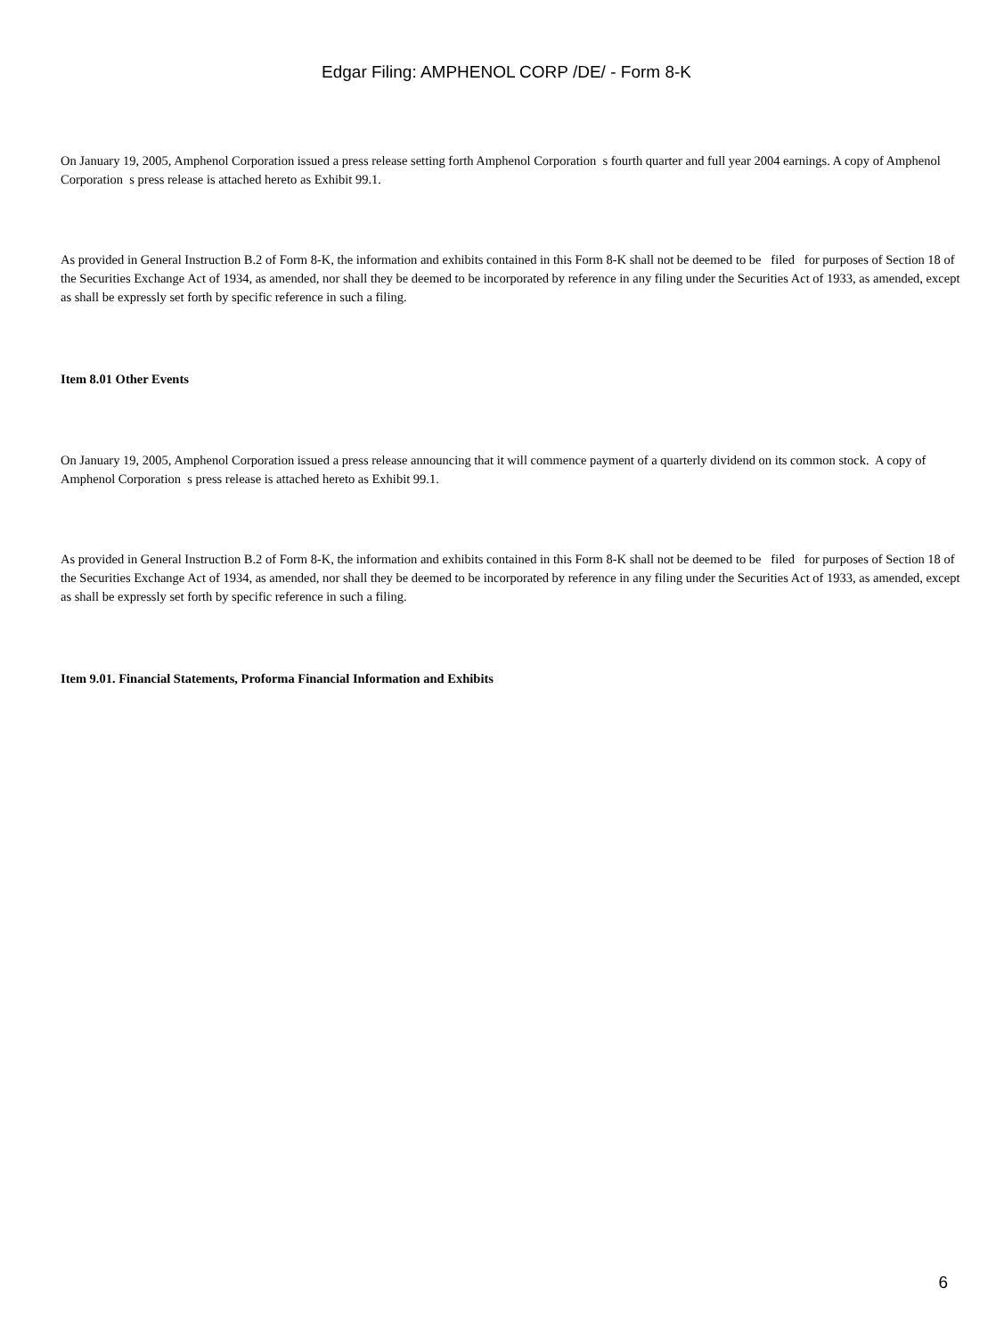Edgar Filing: AMPHENOL CORP /DE/ - Form 8-K
On January 19, 2005, Amphenol Corporation issued a press release setting forth Amphenol Corporation s fourth quarter and full year 2004 earnings. A copy of Amphenol Corporation s press release is attached hereto as Exhibit 99.1.
As provided in General Instruction B.2 of Form 8-K, the information and exhibits contained in this Form 8-K shall not be deemed to be filed for purposes of Section 18 of the Securities Exchange Act of 1934, as amended, nor shall they be deemed to be incorporated by reference in any filing under the Securities Act of 1933, as amended, except as shall be expressly set forth by specific reference in such a filing.
Item 8.01 Other Events
On January 19, 2005, Amphenol Corporation issued a press release announcing that it will commence payment of a quarterly dividend on its common stock. A copy of Amphenol Corporation s press release is attached hereto as Exhibit 99.1.
As provided in General Instruction B.2 of Form 8-K, the information and exhibits contained in this Form 8-K shall not be deemed to be filed for purposes of Section 18 of the Securities Exchange Act of 1934, as amended, nor shall they be deemed to be incorporated by reference in any filing under the Securities Act of 1933, as amended, except as shall be expressly set forth by specific reference in such a filing.
Item 9.01. Financial Statements, Proforma Financial Information and Exhibits
6